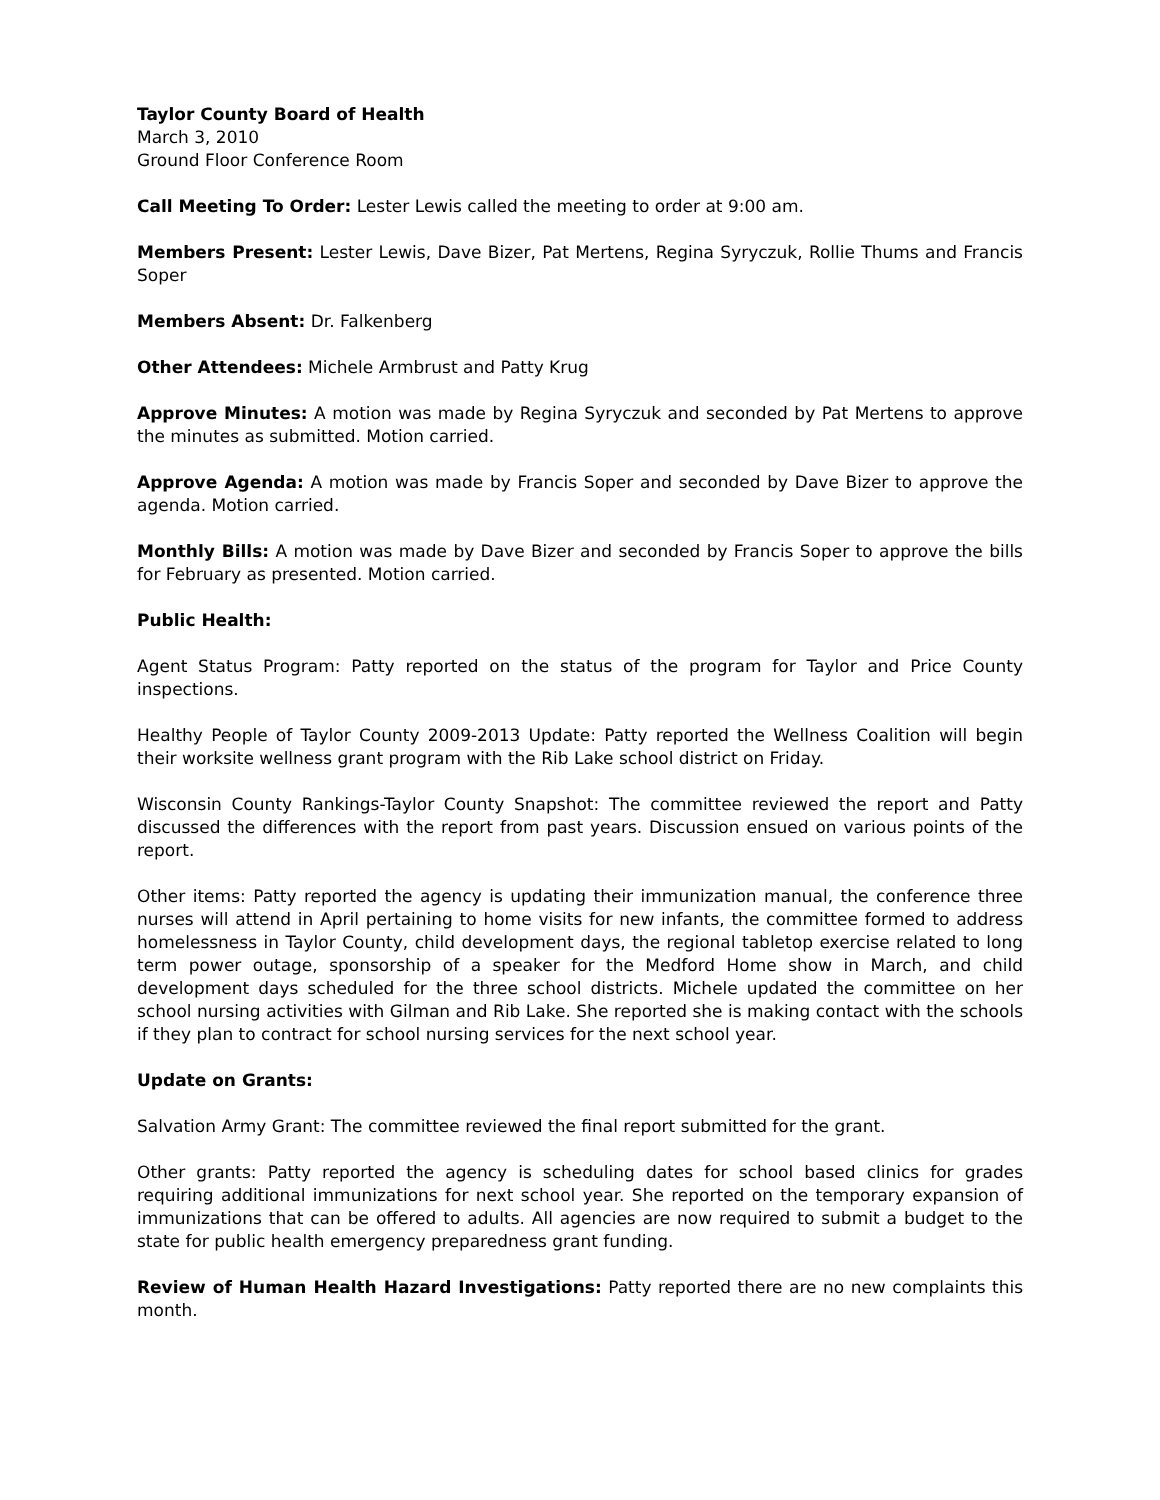Taylor County Board of Health
March 3, 2010
Ground Floor Conference Room
Call Meeting To Order: Lester Lewis called the meeting to order at 9:00 am.
Members Present: Lester Lewis, Dave Bizer, Pat Mertens, Regina Syryczuk, Rollie Thums and Francis Soper
Members Absent: Dr. Falkenberg
Other Attendees: Michele Armbrust and Patty Krug
Approve Minutes: A motion was made by Regina Syryczuk and seconded by Pat Mertens to approve the minutes as submitted. Motion carried.
Approve Agenda: A motion was made by Francis Soper and seconded by Dave Bizer to approve the agenda. Motion carried.
Monthly Bills: A motion was made by Dave Bizer and seconded by Francis Soper to approve the bills for February as presented. Motion carried.
Public Health:
Agent Status Program: Patty reported on the status of the program for Taylor and Price County inspections.
Healthy People of Taylor County 2009-2013 Update: Patty reported the Wellness Coalition will begin their worksite wellness grant program with the Rib Lake school district on Friday.
Wisconsin County Rankings-Taylor County Snapshot: The committee reviewed the report and Patty discussed the differences with the report from past years. Discussion ensued on various points of the report.
Other items: Patty reported the agency is updating their immunization manual, the conference three nurses will attend in April pertaining to home visits for new infants, the committee formed to address homelessness in Taylor County, child development days, the regional tabletop exercise related to long term power outage, sponsorship of a speaker for the Medford Home show in March, and child development days scheduled for the three school districts. Michele updated the committee on her school nursing activities with Gilman and Rib Lake. She reported she is making contact with the schools if they plan to contract for school nursing services for the next school year.
Update on Grants:
Salvation Army Grant: The committee reviewed the final report submitted for the grant.
Other grants: Patty reported the agency is scheduling dates for school based clinics for grades requiring additional immunizations for next school year. She reported on the temporary expansion of immunizations that can be offered to adults. All agencies are now required to submit a budget to the state for public health emergency preparedness grant funding.
Review of Human Health Hazard Investigations: Patty reported there are no new complaints this month.